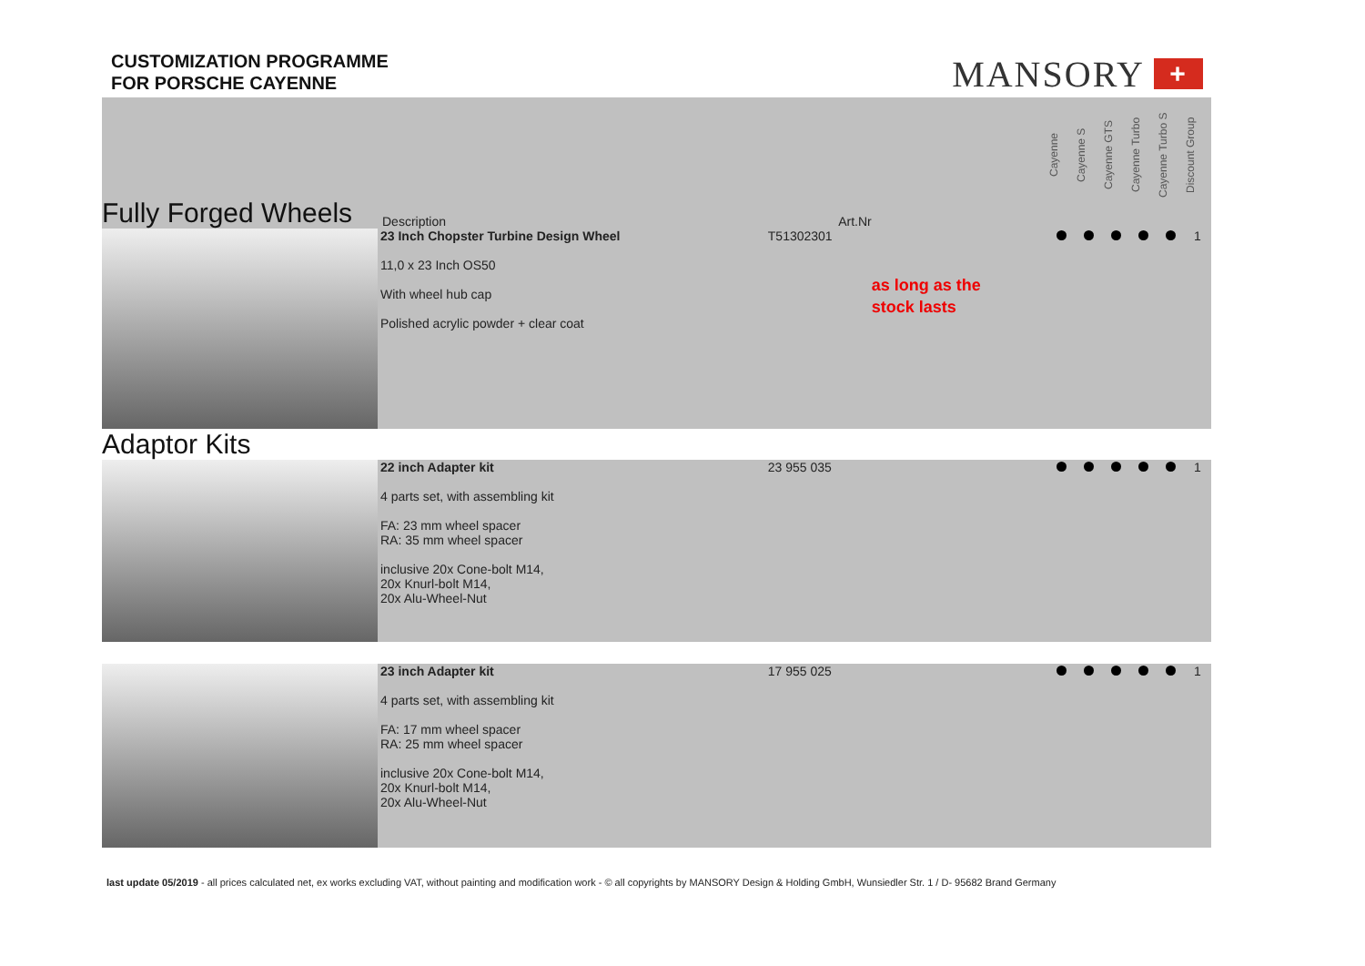CUSTOMIZATION PROGRAMME
FOR PORSCHE CAYENNE
MANSORY +
| Fully Forged Wheels | Description | Art.Nr | | Cayenne | Cayenne S | Cayenne GTS | Cayenne Turbo | Cayenne Turbo S | Discount Group |
| --- | --- | --- | --- | --- | --- | --- | --- | --- | --- |
| | 23 Inch Chopster Turbine Design Wheel 11,0 x 23 Inch OS50 With wheel hub cap Polished acrylic powder + clear coat | T51302301 | as long as the stock lasts | | | | | | 1 |
| Adaptor Kits | | | | | | | | | |
| | 22 inch Adapter kit 4 parts set, with assembling kit FA: 23 mm wheel spacer RA: 35 mm wheel spacer inclusive 20x Cone-bolt M14, 20x Knurl-bolt M14, 20x Alu-Wheel-Nut | 23 955 035 | | | | | | | 1 |
| | 23 inch Adapter kit 4 parts set, with assembling kit FA: 17 mm wheel spacer RA: 25 mm wheel spacer inclusive 20x Cone-bolt M14, 20x Knurl-bolt M14, 20x Alu-Wheel-Nut | 17 955 025 | | | | | | | 1 |
last update 05/2019 - all prices calculated net, ex works excluding VAT, without painting and modification work - © all copyrights by MANSORY Design & Holding GmbH, Wunsiedler Str. 1 / D- 95682 Brand Germany